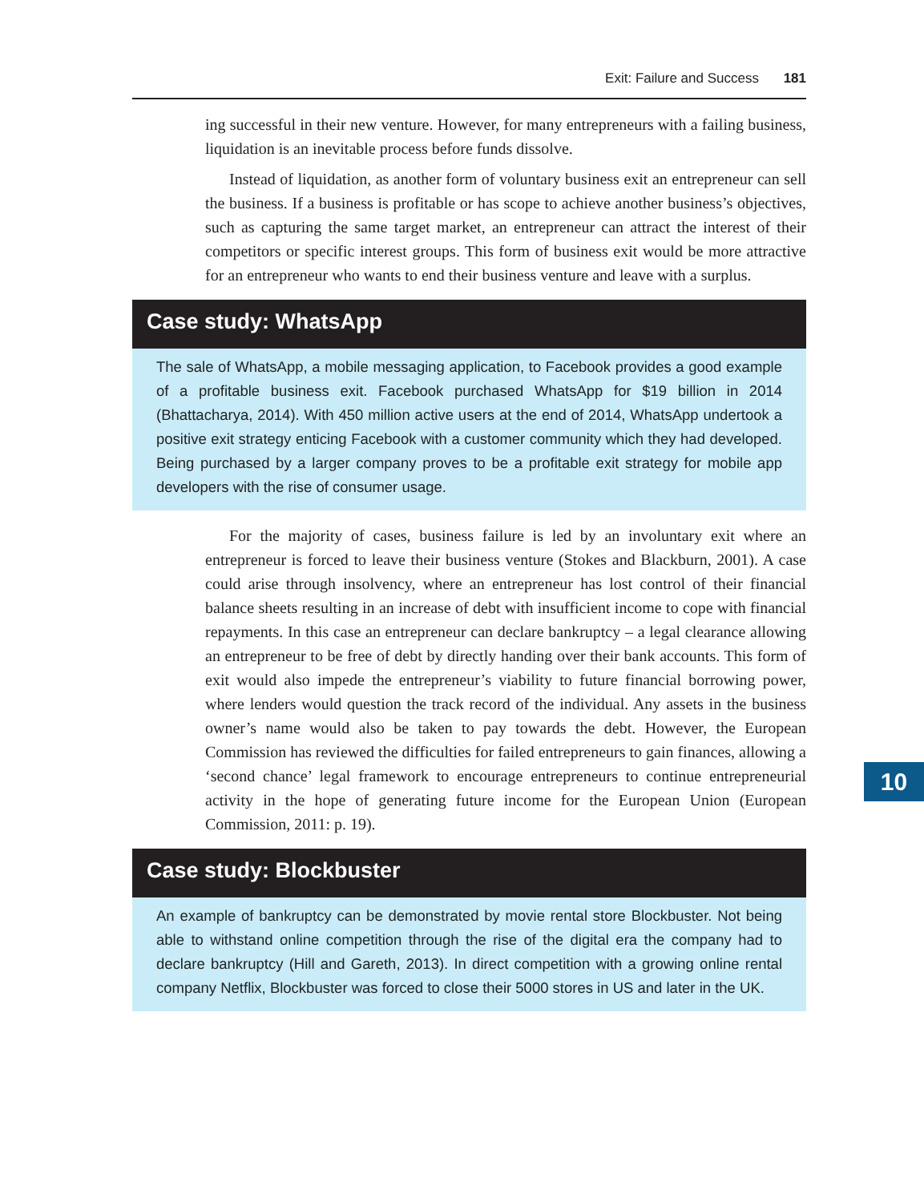Exit: Failure and Success 181
ing successful in their new venture. However, for many entrepreneurs with a failing business, liquidation is an inevitable process before funds dissolve.
Instead of liquidation, as another form of voluntary business exit an entrepreneur can sell the business. If a business is profitable or has scope to achieve another business’s objectives, such as capturing the same target market, an entrepreneur can attract the interest of their competitors or specific interest groups. This form of business exit would be more attractive for an entrepreneur who wants to end their business venture and leave with a surplus.
Case study: WhatsApp
The sale of WhatsApp, a mobile messaging application, to Facebook provides a good example of a profitable business exit. Facebook purchased WhatsApp for $19 billion in 2014 (Bhattacharya, 2014). With 450 million active users at the end of 2014, WhatsApp undertook a positive exit strategy enticing Facebook with a customer community which they had developed. Being purchased by a larger company proves to be a profitable exit strategy for mobile app developers with the rise of consumer usage.
For the majority of cases, business failure is led by an involuntary exit where an entrepreneur is forced to leave their business venture (Stokes and Blackburn, 2001). A case could arise through insolvency, where an entrepreneur has lost control of their financial balance sheets resulting in an increase of debt with insufficient income to cope with financial repayments. In this case an entrepreneur can declare bankruptcy – a legal clearance allowing an entrepreneur to be free of debt by directly handing over their bank accounts. This form of exit would also impede the entrepreneur’s viability to future financial borrowing power, where lenders would question the track record of the individual. Any assets in the business owner’s name would also be taken to pay towards the debt. However, the European Commission has reviewed the difficulties for failed entrepreneurs to gain finances, allowing a ‘second chance’ legal framework to encourage entrepreneurs to continue entrepreneurial activity in the hope of generating future income for the European Union (European Commission, 2011: p. 19).
Case study: Blockbuster
An example of bankruptcy can be demonstrated by movie rental store Blockbuster. Not being able to withstand online competition through the rise of the digital era the company had to declare bankruptcy (Hill and Gareth, 2013). In direct competition with a growing online rental company Netflix, Blockbuster was forced to close their 5000 stores in US and later in the UK.
10